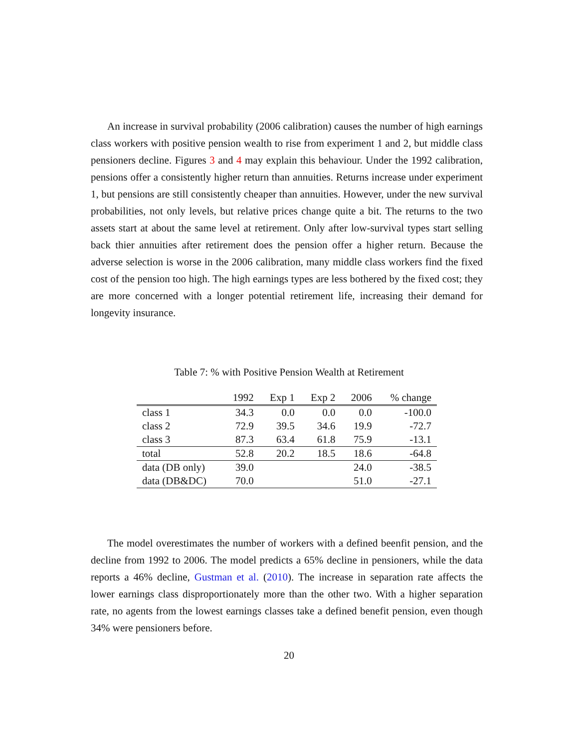An increase in survival probability (2006 calibration) causes the number of high earnings class workers with positive pension wealth to rise from experiment 1 and 2, but middle class pensioners decline. Figures 3 and 4 may explain this behaviour. Under the 1992 calibration, pensions offer a consistently higher return than annuities. Returns increase under experiment 1, but pensions are still consistently cheaper than annuities. However, under the new survival probabilities, not only levels, but relative prices change quite a bit. The returns to the two assets start at about the same level at retirement. Only after low-survival types start selling back thier annuities after retirement does the pension offer a higher return. Because the adverse selection is worse in the 2006 calibration, many middle class workers find the fixed cost of the pension too high. The high earnings types are less bothered by the fixed cost; they are more concerned with a longer potential retirement life, increasing their demand for longevity insurance.
Table 7: % with Positive Pension Wealth at Retirement
| | 1992 | Exp 1 | Exp 2 | 2006 | % change |
| --- | --- | --- | --- | --- | --- |
| class 1 | 34.3 | 0.0 | 0.0 | 0.0 | -100.0 |
| class 2 | 72.9 | 39.5 | 34.6 | 19.9 | -72.7 |
| class 3 | 87.3 | 63.4 | 61.8 | 75.9 | -13.1 |
| total | 52.8 | 20.2 | 18.5 | 18.6 | -64.8 |
| data (DB only) | 39.0 | | | 24.0 | -38.5 |
| data (DB&DC) | 70.0 | | | 51.0 | -27.1 |
The model overestimates the number of workers with a defined beenfit pension, and the decline from 1992 to 2006. The model predicts a 65% decline in pensioners, while the data reports a 46% decline, Gustman et al. (2010). The increase in separation rate affects the lower earnings class disproportionately more than the other two. With a higher separation rate, no agents from the lowest earnings classes take a defined benefit pension, even though 34% were pensioners before.
20